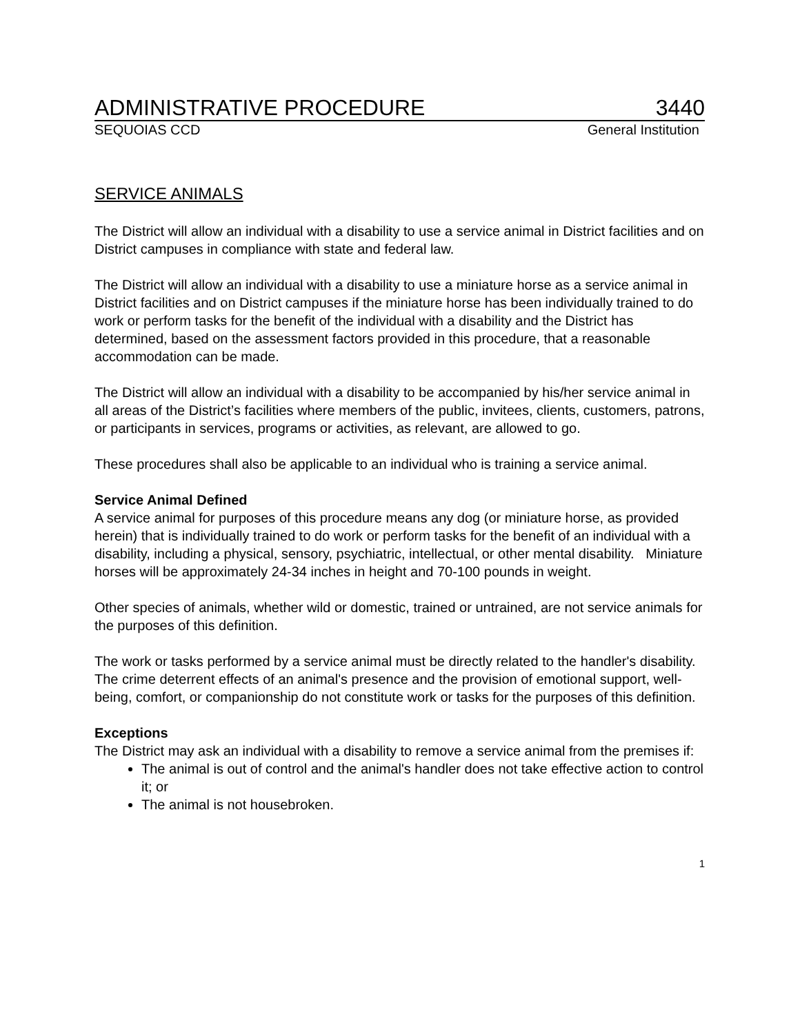ADMINISTRATIVE PROCEDURE 3440
SEQUOIAS CCD General Institution
SERVICE ANIMALS
The District will allow an individual with a disability to use a service animal in District facilities and on District campuses in compliance with state and federal law.
The District will allow an individual with a disability to use a miniature horse as a service animal in District facilities and on District campuses if the miniature horse has been individually trained to do work or perform tasks for the benefit of the individual with a disability and the District has determined, based on the assessment factors provided in this procedure, that a reasonable accommodation can be made.
The District will allow an individual with a disability to be accompanied by his/her service animal in all areas of the District’s facilities where members of the public, invitees, clients, customers, patrons, or participants in services, programs or activities, as relevant, are allowed to go.
These procedures shall also be applicable to an individual who is training a service animal.
Service Animal Defined
A service animal for purposes of this procedure means any dog (or miniature horse, as provided herein) that is individually trained to do work or perform tasks for the benefit of an individual with a disability, including a physical, sensory, psychiatric, intellectual, or other mental disability. Miniature horses will be approximately 24-34 inches in height and 70-100 pounds in weight.
Other species of animals, whether wild or domestic, trained or untrained, are not service animals for the purposes of this definition.
The work or tasks performed by a service animal must be directly related to the handler's disability. The crime deterrent effects of an animal's presence and the provision of emotional support, well-being, comfort, or companionship do not constitute work or tasks for the purposes of this definition.
Exceptions
The District may ask an individual with a disability to remove a service animal from the premises if:
The animal is out of control and the animal's handler does not take effective action to control it; or
The animal is not housebroken.
1